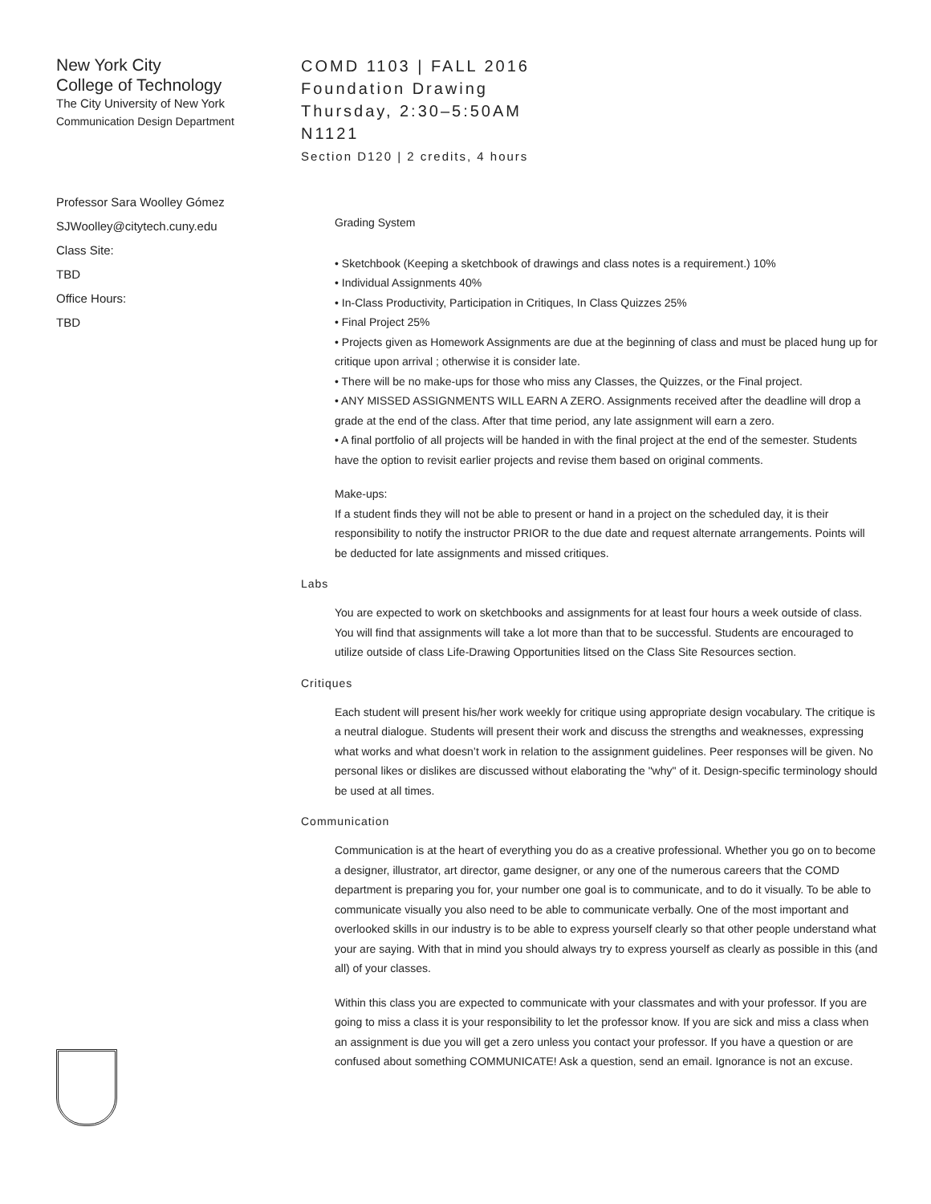New York City
College of Technology
The City University of New York
Communication Design Department
Professor Sara Woolley Gómez
SJWoolley@citytech.cuny.edu
Class Site:
TBD
Office Hours:
TBD
COMD 1103 | FALL 2016
Foundation Drawing
Thursday, 2:30–5:50AM
N1121
Section D120 | 2 credits, 4 hours
Grading System
• Sketchbook (Keeping a sketchbook of drawings and class notes is a requirement.) 10%
• Individual Assignments 40%
• In-Class Productivity, Participation in Critiques, In Class Quizzes 25%
• Final Project 25%
• Projects given as Homework Assignments are due at the beginning of class and must be placed hung up for critique upon arrival ; otherwise it is consider late.
• There will be no make-ups for those who miss any Classes, the Quizzes, or the Final project.
• ANY MISSED ASSIGNMENTS WILL EARN A ZERO. Assignments received after the deadline will drop a grade at the end of the class. After that time period, any late assignment will earn a zero.
• A final portfolio of all projects will be handed in with the final project at the end of the semester. Students have the option to revisit earlier projects and revise them based on original comments.
Make-ups:
If a student finds they will not be able to present or hand in a project on the scheduled day, it is their responsibility to notify the instructor PRIOR to the due date and request alternate arrangements. Points will be deducted for late assignments and missed critiques.
Labs
You are expected to work on sketchbooks and assignments for at least four hours a week outside of class. You will find that assignments will take a lot more than that to be successful. Students are encouraged to utilize outside of class Life-Drawing Opportunities litsed on the Class Site Resources section.
Critiques
Each student will present his/her work weekly for critique using appropriate design vocabulary. The critique is a neutral dialogue. Students will present their work and discuss the strengths and weaknesses, expressing what works and what doesn’t work in relation to the assignment guidelines. Peer responses will be given. No personal likes or dislikes are discussed without elaborating the "why" of it. Design-specific terminology should be used at all times.
Communication
Communication is at the heart of everything you do as a creative professional. Whether you go on to become a designer, illustrator, art director, game designer, or any one of the numerous careers that the COMD department is preparing you for, your number one goal is to communicate, and to do it visually. To be able to communicate visually you also need to be able to communicate verbally. One of the most important and overlooked skills in our industry is to be able to express yourself clearly so that other people understand what your are saying. With that in mind you should always try to express yourself as clearly as possible in this (and all) of your classes.
Within this class you are expected to communicate with your classmates and with your professor. If you are going to miss a class it is your responsibility to let the professor know. If you are sick and miss a class when an assignment is due you will get a zero unless you contact your professor. If you have a question or are confused about something COMMUNICATE! Ask a question, send an email. Ignorance is not an excuse.